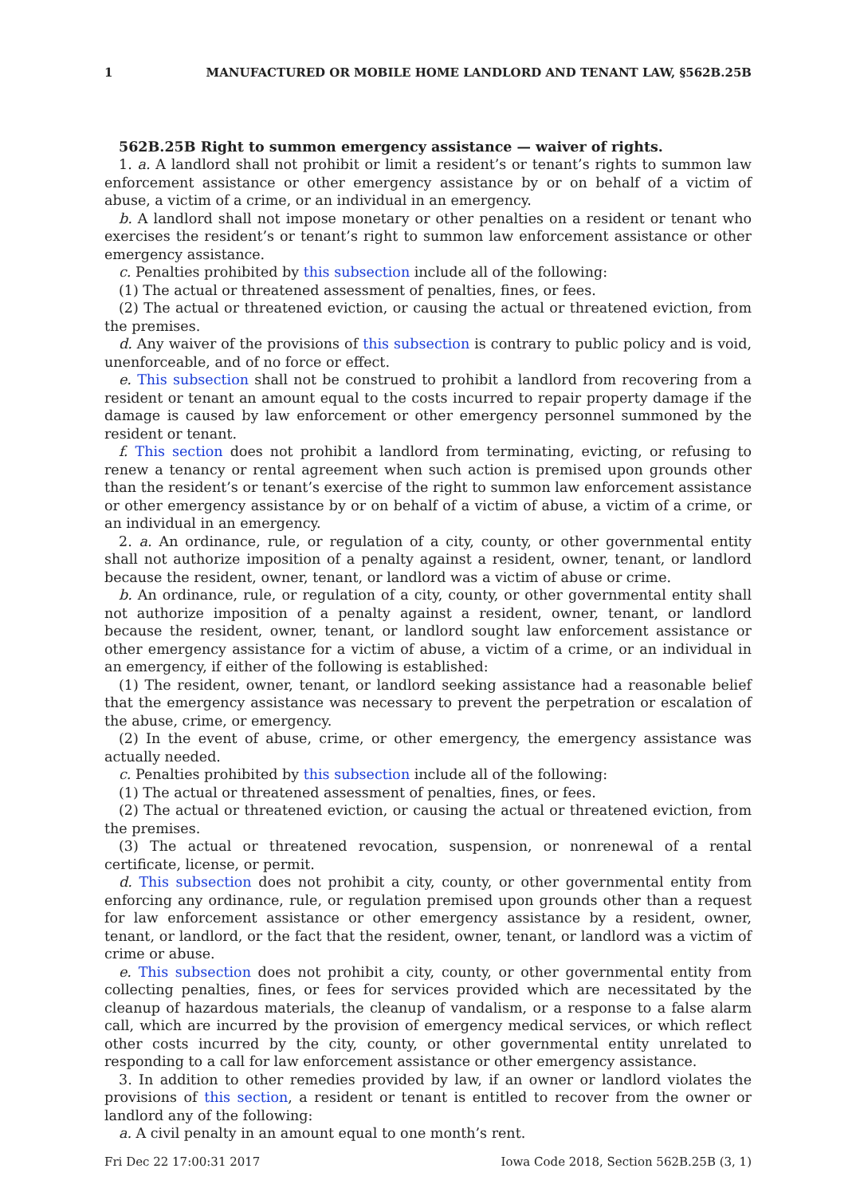1 MANUFACTURED OR MOBILE HOME LANDLORD AND TENANT LAW, §562B.25B
562B.25B Right to summon emergency assistance — waiver of rights.
1. a. A landlord shall not prohibit or limit a resident’s or tenant’s rights to summon law enforcement assistance or other emergency assistance by or on behalf of a victim of abuse, a victim of a crime, or an individual in an emergency.
b. A landlord shall not impose monetary or other penalties on a resident or tenant who exercises the resident’s or tenant’s right to summon law enforcement assistance or other emergency assistance.
c. Penalties prohibited by this subsection include all of the following:
(1) The actual or threatened assessment of penalties, fines, or fees.
(2) The actual or threatened eviction, or causing the actual or threatened eviction, from the premises.
d. Any waiver of the provisions of this subsection is contrary to public policy and is void, unenforceable, and of no force or effect.
e. This subsection shall not be construed to prohibit a landlord from recovering from a resident or tenant an amount equal to the costs incurred to repair property damage if the damage is caused by law enforcement or other emergency personnel summoned by the resident or tenant.
f. This section does not prohibit a landlord from terminating, evicting, or refusing to renew a tenancy or rental agreement when such action is premised upon grounds other than the resident’s or tenant’s exercise of the right to summon law enforcement assistance or other emergency assistance by or on behalf of a victim of abuse, a victim of a crime, or an individual in an emergency.
2. a. An ordinance, rule, or regulation of a city, county, or other governmental entity shall not authorize imposition of a penalty against a resident, owner, tenant, or landlord because the resident, owner, tenant, or landlord was a victim of abuse or crime.
b. An ordinance, rule, or regulation of a city, county, or other governmental entity shall not authorize imposition of a penalty against a resident, owner, tenant, or landlord because the resident, owner, tenant, or landlord sought law enforcement assistance or other emergency assistance for a victim of abuse, a victim of a crime, or an individual in an emergency, if either of the following is established:
(1) The resident, owner, tenant, or landlord seeking assistance had a reasonable belief that the emergency assistance was necessary to prevent the perpetration or escalation of the abuse, crime, or emergency.
(2) In the event of abuse, crime, or other emergency, the emergency assistance was actually needed.
c. Penalties prohibited by this subsection include all of the following:
(1) The actual or threatened assessment of penalties, fines, or fees.
(2) The actual or threatened eviction, or causing the actual or threatened eviction, from the premises.
(3) The actual or threatened revocation, suspension, or nonrenewal of a rental certificate, license, or permit.
d. This subsection does not prohibit a city, county, or other governmental entity from enforcing any ordinance, rule, or regulation premised upon grounds other than a request for law enforcement assistance or other emergency assistance by a resident, owner, tenant, or landlord, or the fact that the resident, owner, tenant, or landlord was a victim of crime or abuse.
e. This subsection does not prohibit a city, county, or other governmental entity from collecting penalties, fines, or fees for services provided which are necessitated by the cleanup of hazardous materials, the cleanup of vandalism, or a response to a false alarm call, which are incurred by the provision of emergency medical services, or which reflect other costs incurred by the city, county, or other governmental entity unrelated to responding to a call for law enforcement assistance or other emergency assistance.
3. In addition to other remedies provided by law, if an owner or landlord violates the provisions of this section, a resident or tenant is entitled to recover from the owner or landlord any of the following:
a. A civil penalty in an amount equal to one month’s rent.
Fri Dec 22 17:00:31 2017 Iowa Code 2018, Section 562B.25B (3, 1)